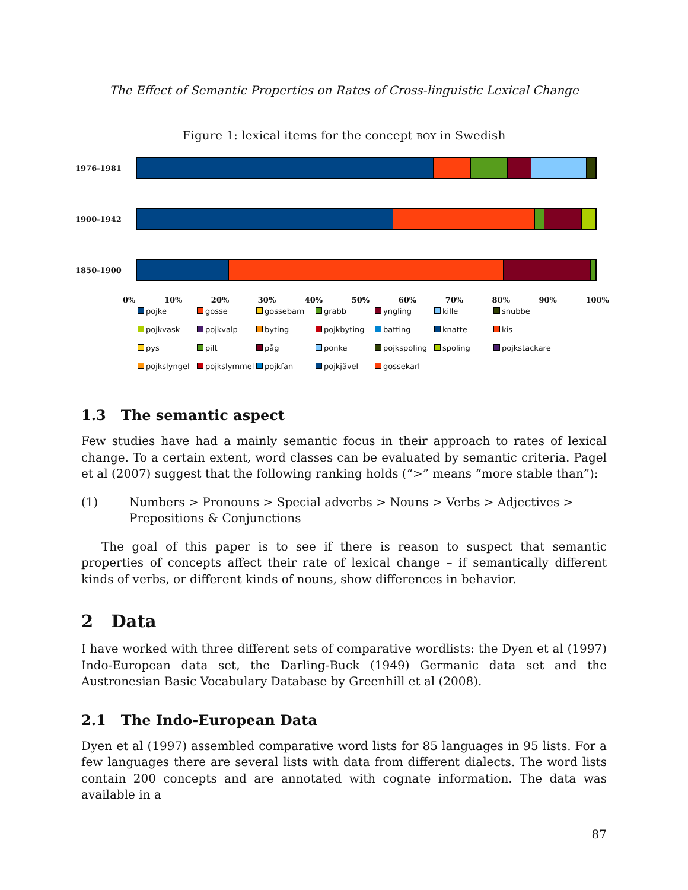The Effect of Semantic Properties on Rates of Cross-linguistic Lexical Change
Figure 1: lexical items for the concept BOY in Swedish
1976-1981
1900-1942
1850-1900
0% 10% 20% 30% 40% 50% 60% 70% 80% 90% 100%
pojke gosse gossebarn grabb yngling kille snubbe pojkvask pojkvalp byting pojkbyting batting knatte kis pys pilt påg ponke pojkspoling spoling pojkstackare pojkslyngel pojkslymmel pojkfan pojkjävel gossekarl
1.3 The semantic aspect
Few studies have had a mainly semantic focus in their approach to rates of lexical change. To a certain extent, word classes can be evaluated by semantic criteria. Pagel et al (2007) suggest that the following ranking holds (“>” means “more stable than”):
(1) Numbers > Pronouns > Special adverbs > Nouns > Verbs > Adjectives > Prepositions & Conjunctions
The goal of this paper is to see if there is reason to suspect that semantic properties of concepts affect their rate of lexical change – if semantically different kinds of verbs, or different kinds of nouns, show differences in behavior.
2 Data
I have worked with three different sets of comparative wordlists: the Dyen et al (1997) Indo-European data set, the Darling-Buck (1949) Germanic data set and the Austronesian Basic Vocabulary Database by Greenhill et al (2008).
2.1 The Indo-European Data
Dyen et al (1997) assembled comparative word lists for 85 languages in 95 lists. For a few languages there are several lists with data from different dialects. The word lists contain 200 concepts and are annotated with cognate information. The data was available in a
87